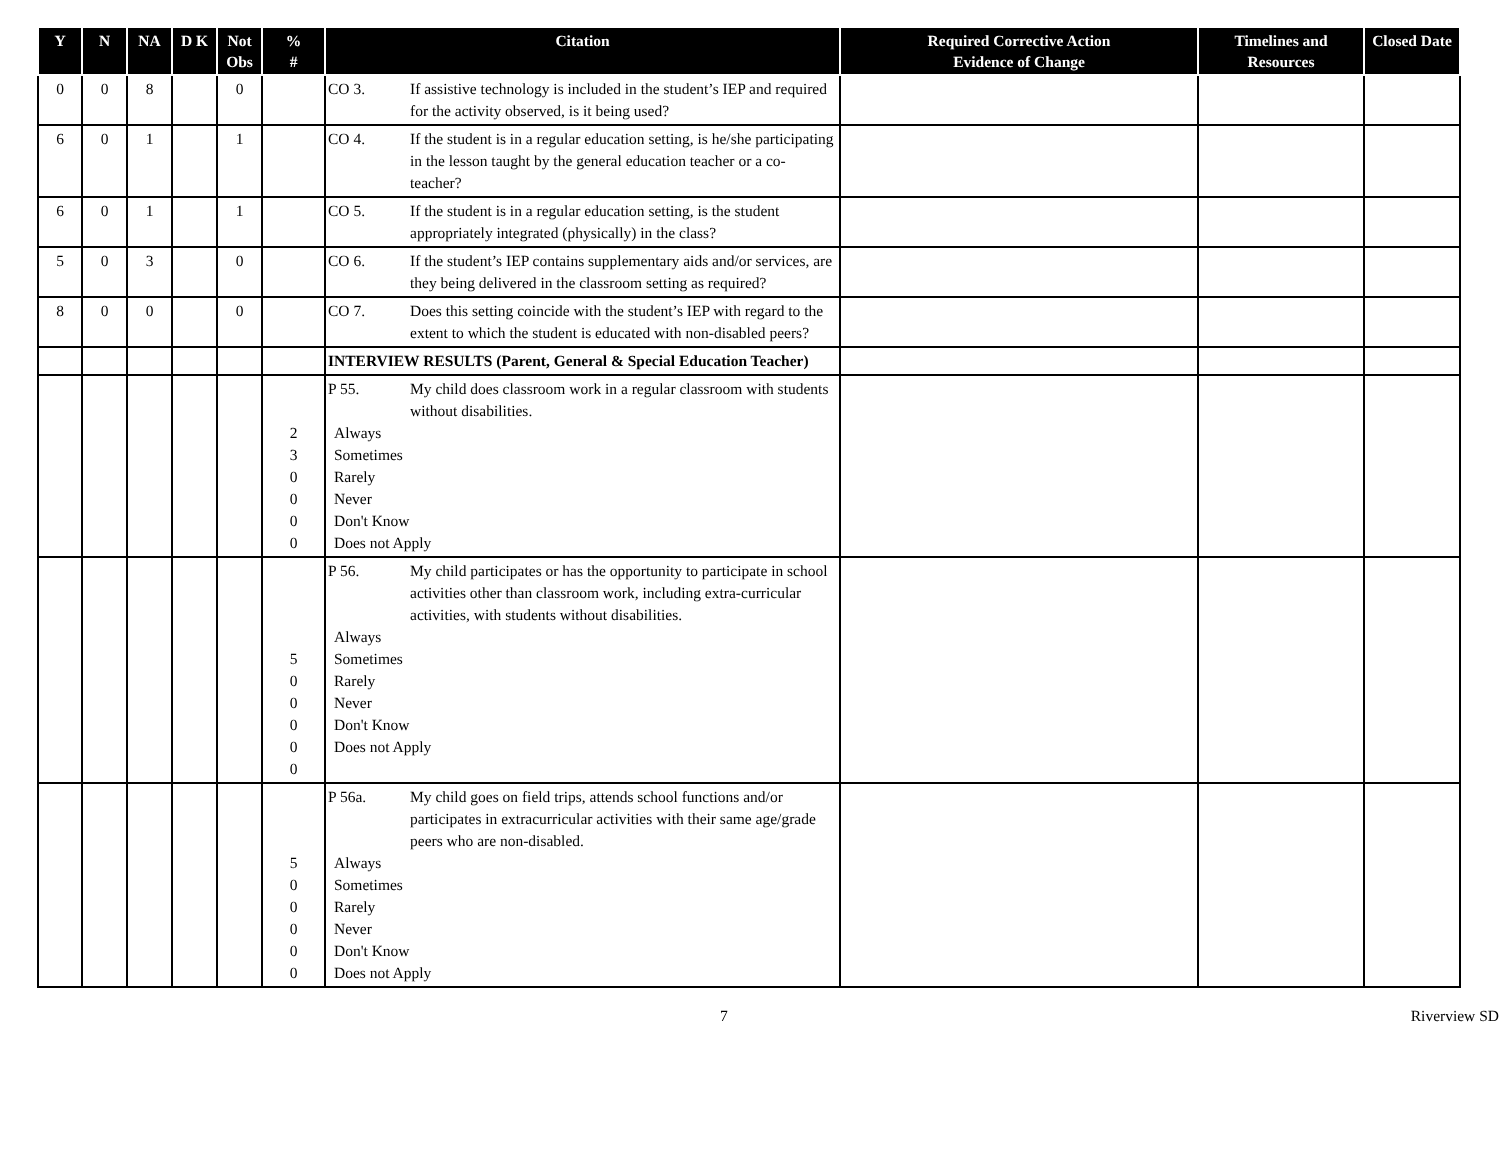| Y | N | NA | D K | Not Obs | % # | Citation | Required Corrective Action Evidence of Change | Timelines and Resources | Closed Date |
| --- | --- | --- | --- | --- | --- | --- | --- | --- | --- |
| 0 | 0 | 8 | | 0 | | CO 3. If assistive technology is included in the student’s IEP and required for the activity observed, is it being used? | | | |
| 6 | 0 | 1 | | 1 | | CO 4. If the student is in a regular education setting, is he/she participating in the lesson taught by the general education teacher or a co-teacher? | | | |
| 6 | 0 | 1 | | 1 | | CO 5. If the student is in a regular education setting, is the student appropriately integrated (physically) in the class? | | | |
| 5 | 0 | 3 | | 0 | | CO 6. If the student’s IEP contains supplementary aids and/or services, are they being delivered in the classroom setting as required? | | | |
| 8 | 0 | 0 | | 0 | | CO 7. Does this setting coincide with the student’s IEP with regard to the extent to which the student is educated with non-disabled peers? | | | |
| | | | | | | INTERVIEW RESULTS (Parent, General & Special Education Teacher) | | | |
| | | | | | 2 3 0 0 0 0 | P 55. My child does classroom work in a regular classroom with students without disabilities. Always Sometimes Rarely Never Don't Know Does not Apply | | | |
| | | | | | 5 0 0 0 0 0 | P 56. My child participates or has the opportunity to participate in school activities other than classroom work, including extra-curricular activities, with students without disabilities. Always Sometimes Rarely Never Don't Know Does not Apply | | | |
| | | | | | 5 0 0 0 0 0 | P 56a. My child goes on field trips, attends school functions and/or participates in extracurricular activities with their same age/grade peers who are non-disabled. Always Sometimes Rarely Never Don't Know Does not Apply | | | |
7 Riverview SD